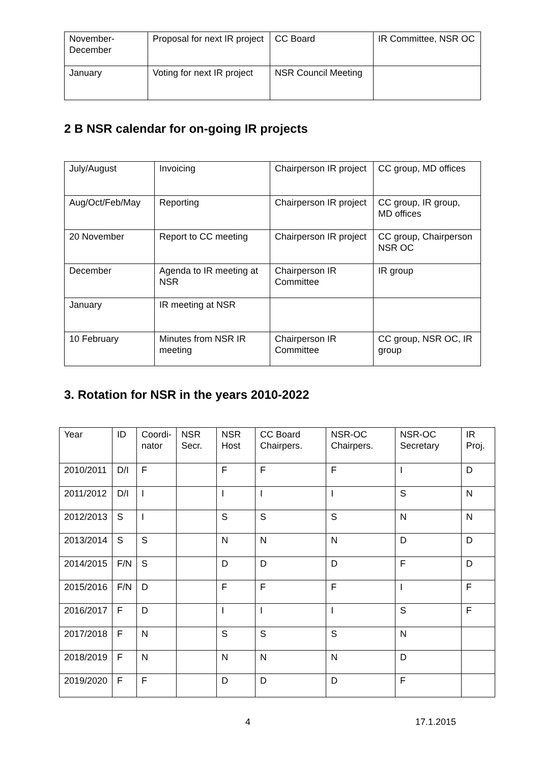| November- December | Proposal for next IR project | CC Board | IR Committee, NSR OC |
| January | Voting for next IR project | NSR Council Meeting | |
2 B NSR calendar for on-going IR projects
| July/August | Invoicing | Chairperson IR project | CC group, MD offices |
| Aug/Oct/Feb/May | Reporting | Chairperson IR project | CC group, IR group, MD offices |
| 20 November | Report to CC meeting | Chairperson IR project | CC group, Chairperson NSR OC |
| December | Agenda to IR meeting at NSR | Chairperson IR Committee | IR group |
| January | IR meeting at NSR | | |
| 10 February | Minutes from NSR IR meeting | Chairperson IR Committee | CC group, NSR OC, IR group |
3. Rotation for NSR in the years 2010-2022
| Year | ID | Coordi- nator | NSR Secr. | NSR Host | CC Board Chairpers. | NSR-OC Chairpers. | NSR-OC Secretary | IR Proj. |
| 2010/2011 | D/I | F | | F | F | F | I | D |
| 2011/2012 | D/I | I | | I | I | I | S | N |
| 2012/2013 | S | I | | S | S | S | N | N |
| 2013/2014 | S | S | | N | N | N | D | D |
| 2014/2015 | F/N | S | | D | D | D | F | D |
| 2015/2016 | F/N | D | | F | F | F | I | F |
| 2016/2017 | F | D | | I | I | I | S | F |
| 2017/2018 | F | N | | S | S | S | N | |
| 2018/2019 | F | N | | N | N | N | D | |
| 2019/2020 | F | F | | D | D | D | F | |
4 17.1.2015